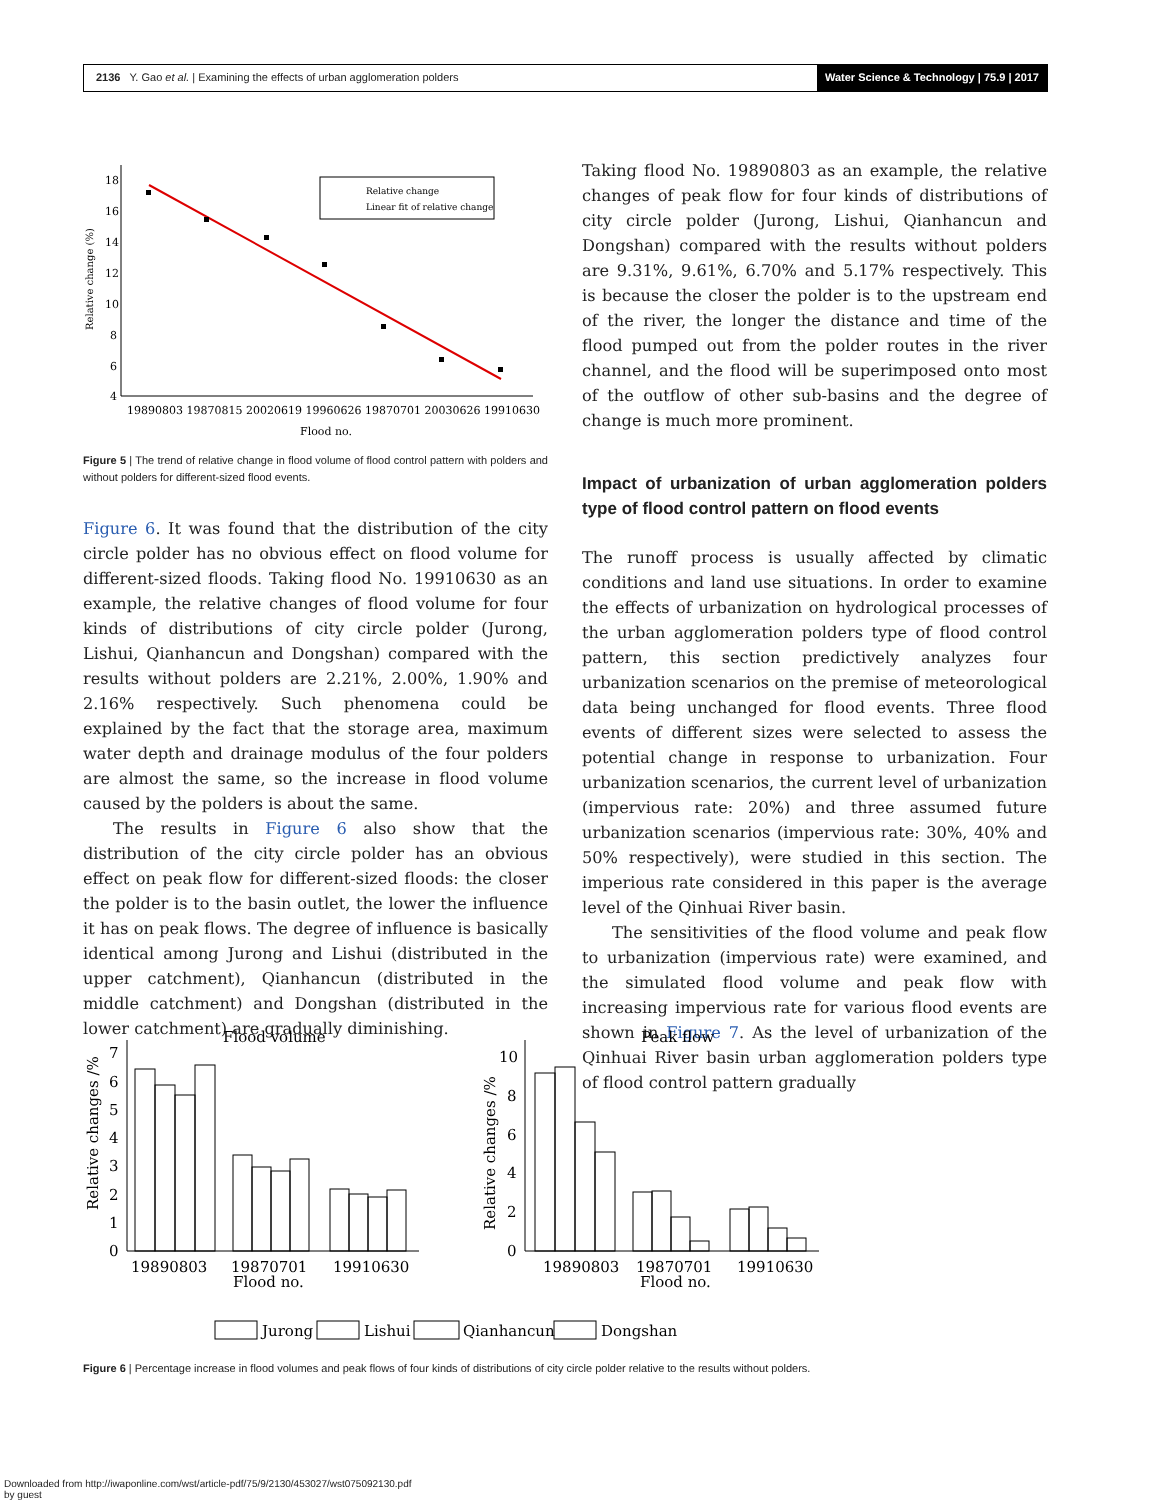2136 Y. Gao et al. | Examining the effects of urban agglomeration polders
Water Science & Technology | 75.9 | 2017
Relative change (%)
18
16
14
12
10
8
6
4
Relative change
Linear fit of relative change
19890803 19870815 20020619 19960626 19870701 20030626 19910630
Flood no.
Figure 5 | The trend of relative change in flood volume of flood control pattern with polders and without polders for different-sized flood events.
Figure 6. It was found that the distribution of the city circle polder has no obvious effect on flood volume for different-sized floods. Taking flood No. 19910630 as an example, the relative changes of flood volume for four kinds of distributions of city circle polder (Jurong, Lishui, Qianhancun and Dongshan) compared with the results without polders are 2.21%, 2.00%, 1.90% and 2.16% respectively. Such phenomena could be explained by the fact that the storage area, maximum water depth and drainage modulus of the four polders are almost the same, so the increase in flood volume caused by the polders is about the same.
The results in Figure 6 also show that the distribution of the city circle polder has an obvious effect on peak flow for different-sized floods: the closer the polder is to the basin outlet, the lower the influence it has on peak flows. The degree of influence is basically identical among Jurong and Lishui (distributed in the upper catchment), Qianhancun (distributed in the middle catchment) and Dongshan (distributed in the lower catchment) are gradually diminishing.
Taking flood No. 19890803 as an example, the relative changes of peak flow for four kinds of distributions of city circle polder (Jurong, Lishui, Qianhancun and Dongshan) compared with the results without polders are 9.31%, 9.61%, 6.70% and 5.17% respectively. This is because the closer the polder is to the upstream end of the river, the longer the distance and time of the flood pumped out from the polder routes in the river channel, and the flood will be superimposed onto most of the outflow of other sub-basins and the degree of change is much more prominent.
Impact of urbanization of urban agglomeration polders type of flood control pattern on flood events
The runoff process is usually affected by climatic conditions and land use situations. In order to examine the effects of urbanization on hydrological processes of the urban agglomeration polders type of flood control pattern, this section predictively analyzes four urbanization scenarios on the premise of meteorological data being unchanged for flood events. Three flood events of different sizes were selected to assess the potential change in response to urbanization. Four urbanization scenarios, the current level of urbanization (impervious rate: 20%) and three assumed future urbanization scenarios (impervious rate: 30%, 40% and 50% respectively), were studied in this section. The imperious rate considered in this paper is the average level of the Qinhuai River basin.
The sensitivities of the flood volume and peak flow to urbanization (impervious rate) were examined, and the simulated flood volume and peak flow with increasing impervious rate for various flood events are shown in Figure 7. As the level of urbanization of the Qinhuai River basin urban agglomeration polders type of flood control pattern gradually
Flood volume
Peak flow
Relative changes /%
Relative changes /%
7
6
5
4
3
2
1
0
19890803
19870701
19910630
Flood no.
10
8
6
4
2
0
19890803
19870701
19910630
Flood no.
Jurong
Lishui
Qianhancun
Dongshan
Figure 6 | Percentage increase in flood volumes and peak flows of four kinds of distributions of city circle polder relative to the results without polders.
Downloaded from http://iwaponline.com/wst/article-pdf/75/9/2130/453027/wst075092130.pdf
by guest